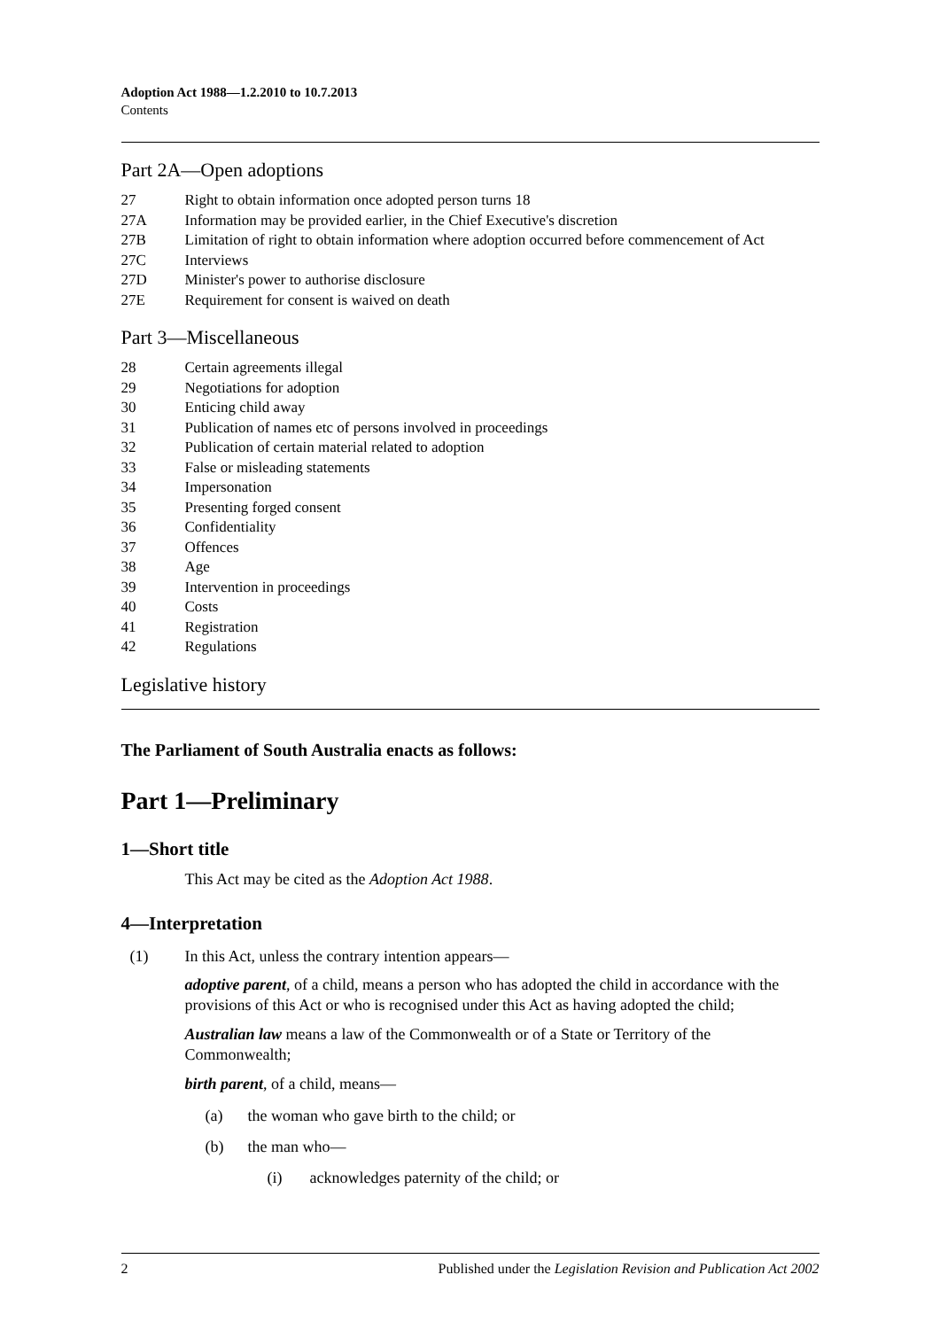Adoption Act 1988—1.2.2010 to 10.7.2013
Contents
Part 2A—Open adoptions
27 Right to obtain information once adopted person turns 18
27A Information may be provided earlier, in the Chief Executive's discretion
27B Limitation of right to obtain information where adoption occurred before commencement of Act
27C Interviews
27D Minister's power to authorise disclosure
27E Requirement for consent is waived on death
Part 3—Miscellaneous
28 Certain agreements illegal
29 Negotiations for adoption
30 Enticing child away
31 Publication of names etc of persons involved in proceedings
32 Publication of certain material related to adoption
33 False or misleading statements
34 Impersonation
35 Presenting forged consent
36 Confidentiality
37 Offences
38 Age
39 Intervention in proceedings
40 Costs
41 Registration
42 Regulations
Legislative history
The Parliament of South Australia enacts as follows:
Part 1—Preliminary
1—Short title
This Act may be cited as the Adoption Act 1988.
4—Interpretation
(1) In this Act, unless the contrary intention appears—
adoptive parent, of a child, means a person who has adopted the child in accordance with the provisions of this Act or who is recognised under this Act as having adopted the child;
Australian law means a law of the Commonwealth or of a State or Territory of the Commonwealth;
birth parent, of a child, means—
(a) the woman who gave birth to the child; or
(b) the man who—
(i) acknowledges paternity of the child; or
2 Published under the Legislation Revision and Publication Act 2002